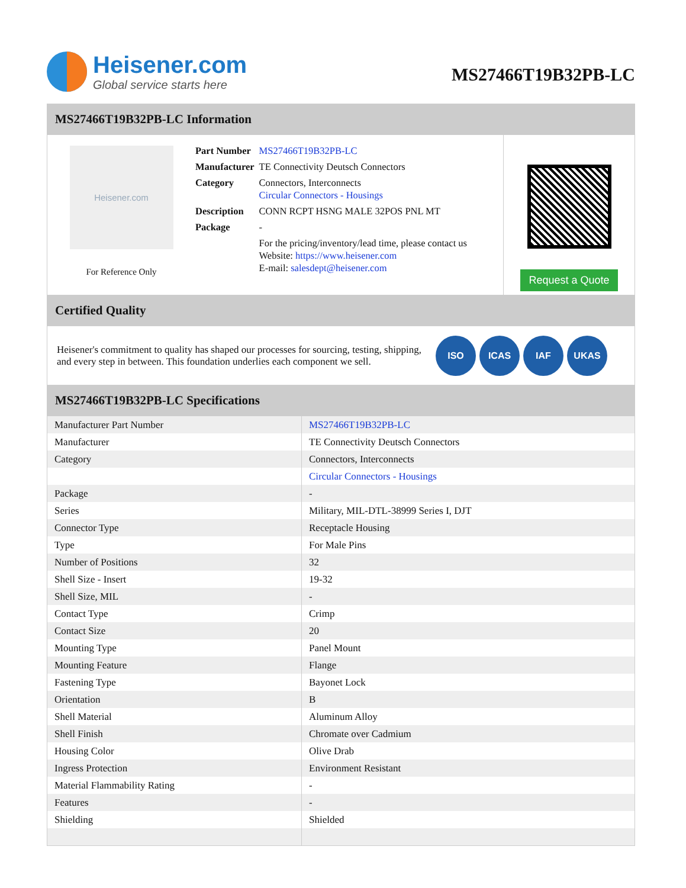Heisener.com
Global service starts here
MS27466T19B32PB-LC
MS27466T19B32PB-LC Information
Heisener.com
For Reference Only
| Part Number | MS27466T19B32PB-LC |
| Manufacturer | TE Connectivity Deutsch Connectors |
| Category | Connectors, Interconnects Circular Connectors - Housings |
| Description | CONN RCPT HSNG MALE 32POS PNL MT |
| Package | - |
| | For the pricing/inventory/lead time, please contact us Website: https://www.heisener.com E-mail: salesdept@heisener.com |
Request a Quote
Certified Quality
Heisener's commitment to quality has shaped our processes for sourcing, testing, shipping, and every step in between. This foundation underlies each component we sell.
ISO ICAS IAF UKAS
MS27466T19B32PB-LC Specifications
| Manufacturer Part Number | MS27466T19B32PB-LC |
| Manufacturer | TE Connectivity Deutsch Connectors |
| Category | Connectors, Interconnects |
| | Circular Connectors - Housings |
| Package | - |
| Series | Military, MIL-DTL-38999 Series I, DJT |
| Connector Type | Receptacle Housing |
| Type | For Male Pins |
| Number of Positions | 32 |
| Shell Size - Insert | 19-32 |
| Shell Size, MIL | - |
| Contact Type | Crimp |
| Contact Size | 20 |
| Mounting Type | Panel Mount |
| Mounting Feature | Flange |
| Fastening Type | Bayonet Lock |
| Orientation | B |
| Shell Material | Aluminum Alloy |
| Shell Finish | Chromate over Cadmium |
| Housing Color | Olive Drab |
| Ingress Protection | Environment Resistant |
| Material Flammability Rating | - |
| Features | - |
| Shielding | Shielded |